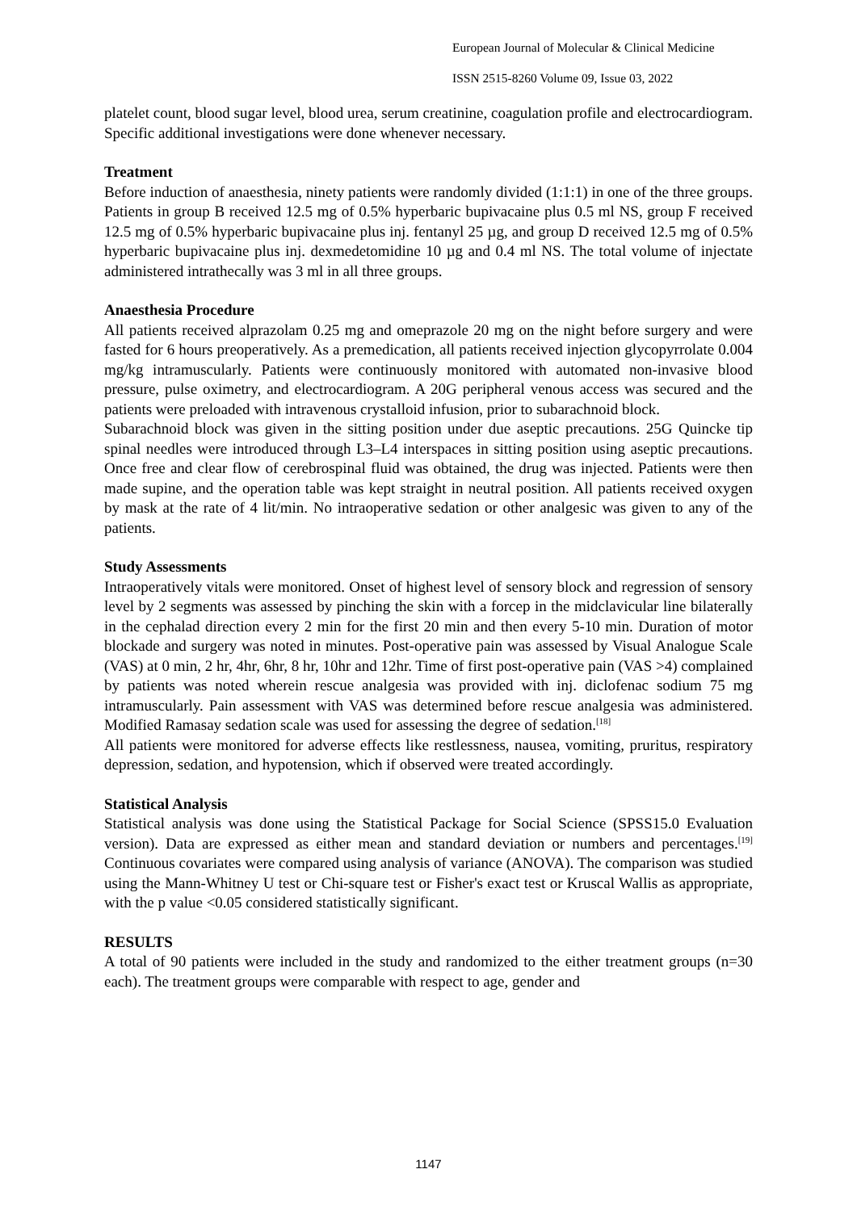European Journal of Molecular & Clinical Medicine
ISSN 2515-8260 Volume 09, Issue 03, 2022
platelet count, blood sugar level, blood urea, serum creatinine, coagulation profile and electrocardiogram. Specific additional investigations were done whenever necessary.
Treatment
Before induction of anaesthesia, ninety patients were randomly divided (1:1:1) in one of the three groups. Patients in group B received 12.5 mg of 0.5% hyperbaric bupivacaine plus 0.5 ml NS, group F received 12.5 mg of 0.5% hyperbaric bupivacaine plus inj. fentanyl 25 µg, and group D received 12.5 mg of 0.5% hyperbaric bupivacaine plus inj. dexmedetomidine 10 µg and 0.4 ml NS. The total volume of injectate administered intrathecally was 3 ml in all three groups.
Anaesthesia Procedure
All patients received alprazolam 0.25 mg and omeprazole 20 mg on the night before surgery and were fasted for 6 hours preoperatively. As a premedication, all patients received injection glycopyrrolate 0.004 mg/kg intramuscularly. Patients were continuously monitored with automated non-invasive blood pressure, pulse oximetry, and electrocardiogram. A 20G peripheral venous access was secured and the patients were preloaded with intravenous crystalloid infusion, prior to subarachnoid block.
Subarachnoid block was given in the sitting position under due aseptic precautions. 25G Quincke tip spinal needles were introduced through L3–L4 interspaces in sitting position using aseptic precautions. Once free and clear flow of cerebrospinal fluid was obtained, the drug was injected. Patients were then made supine, and the operation table was kept straight in neutral position. All patients received oxygen by mask at the rate of 4 lit/min. No intraoperative sedation or other analgesic was given to any of the patients.
Study Assessments
Intraoperatively vitals were monitored. Onset of highest level of sensory block and regression of sensory level by 2 segments was assessed by pinching the skin with a forcep in the midclavicular line bilaterally in the cephalad direction every 2 min for the first 20 min and then every 5-10 min. Duration of motor blockade and surgery was noted in minutes. Post-operative pain was assessed by Visual Analogue Scale (VAS) at 0 min, 2 hr, 4hr, 6hr, 8 hr, 10hr and 12hr. Time of first post-operative pain (VAS >4) complained by patients was noted wherein rescue analgesia was provided with inj. diclofenac sodium 75 mg intramuscularly. Pain assessment with VAS was determined before rescue analgesia was administered. Modified Ramasay sedation scale was used for assessing the degree of sedation.<sup>[18]</sup>
All patients were monitored for adverse effects like restlessness, nausea, vomiting, pruritus, respiratory depression, sedation, and hypotension, which if observed were treated accordingly.
Statistical Analysis
Statistical analysis was done using the Statistical Package for Social Science (SPSS15.0 Evaluation version). Data are expressed as either mean and standard deviation or numbers and percentages.<sup>[19]</sup> Continuous covariates were compared using analysis of variance (ANOVA). The comparison was studied using the Mann-Whitney U test or Chi-square test or Fisher's exact test or Kruscal Wallis as appropriate, with the p value <0.05 considered statistically significant.
RESULTS
A total of 90 patients were included in the study and randomized to the either treatment groups (n=30 each). The treatment groups were comparable with respect to age, gender and
1147